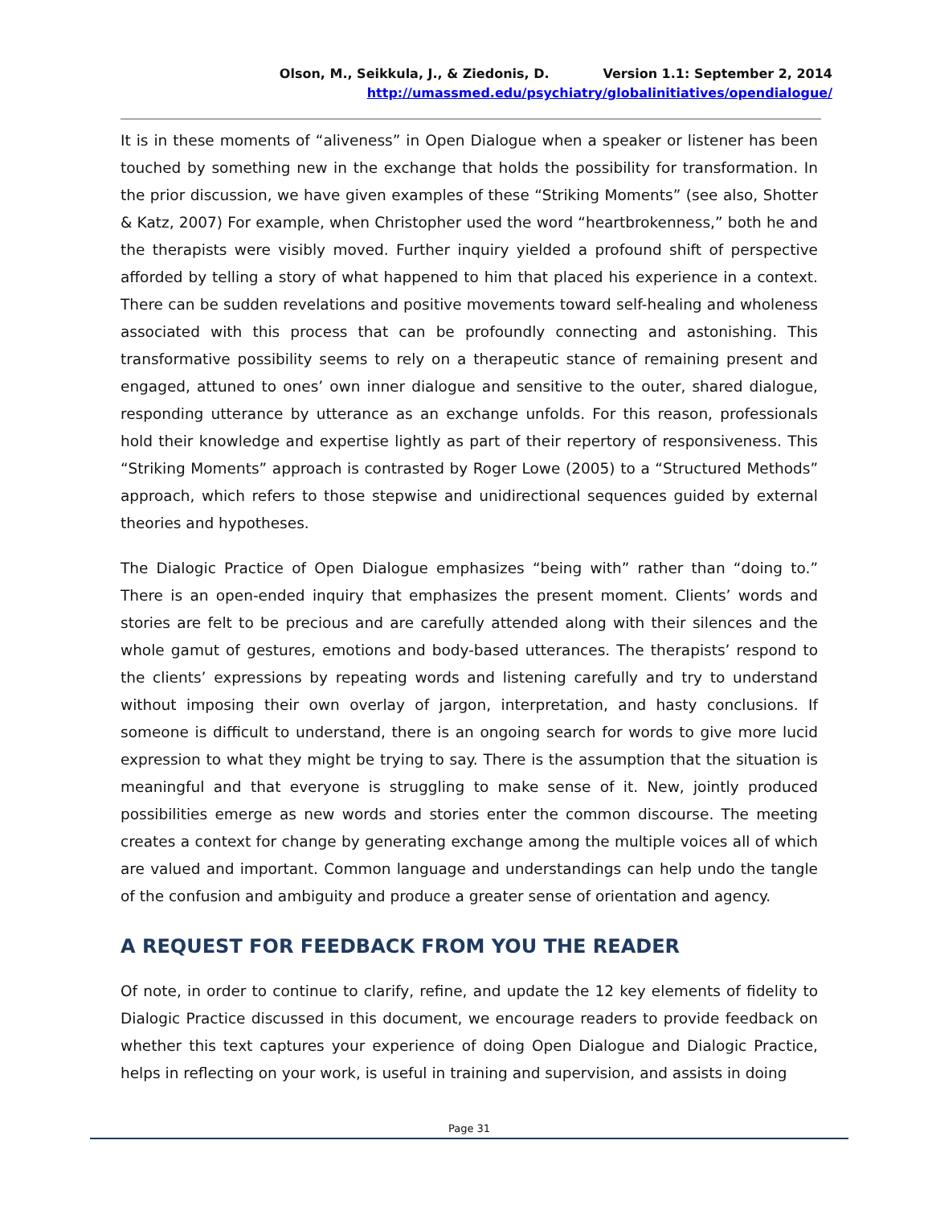Olson, M., Seikkula, J., & Ziedonis, D. Version 1.1: September 2, 2014
http://umassmed.edu/psychiatry/globalinitiatives/opendialogue/
It is in these moments of “aliveness” in Open Dialogue when a speaker or listener has been touched by something new in the exchange that holds the possibility for transformation. In the prior discussion, we have given examples of these “Striking Moments” (see also, Shotter & Katz, 2007) For example, when Christopher used the word “heartbrokenness,” both he and the therapists were visibly moved. Further inquiry yielded a profound shift of perspective afforded by telling a story of what happened to him that placed his experience in a context. There can be sudden revelations and positive movements toward self-healing and wholeness associated with this process that can be profoundly connecting and astonishing. This transformative possibility seems to rely on a therapeutic stance of remaining present and engaged, attuned to ones’ own inner dialogue and sensitive to the outer, shared dialogue, responding utterance by utterance as an exchange unfolds. For this reason, professionals hold their knowledge and expertise lightly as part of their repertory of responsiveness. This “Striking Moments” approach is contrasted by Roger Lowe (2005) to a “Structured Methods” approach, which refers to those stepwise and unidirectional sequences guided by external theories and hypotheses.
The Dialogic Practice of Open Dialogue emphasizes “being with” rather than “doing to.” There is an open-ended inquiry that emphasizes the present moment. Clients’ words and stories are felt to be precious and are carefully attended along with their silences and the whole gamut of gestures, emotions and body-based utterances. The therapists’ respond to the clients’ expressions by repeating words and listening carefully and try to understand without imposing their own overlay of jargon, interpretation, and hasty conclusions. If someone is difficult to understand, there is an ongoing search for words to give more lucid expression to what they might be trying to say. There is the assumption that the situation is meaningful and that everyone is struggling to make sense of it. New, jointly produced possibilities emerge as new words and stories enter the common discourse. The meeting creates a context for change by generating exchange among the multiple voices all of which are valued and important. Common language and understandings can help undo the tangle of the confusion and ambiguity and produce a greater sense of orientation and agency.
A REQUEST FOR FEEDBACK FROM YOU THE READER
Of note, in order to continue to clarify, refine, and update the 12 key elements of fidelity to Dialogic Practice discussed in this document, we encourage readers to provide feedback on whether this text captures your experience of doing Open Dialogue and Dialogic Practice, helps in reflecting on your work, is useful in training and supervision, and assists in doing
Page 31